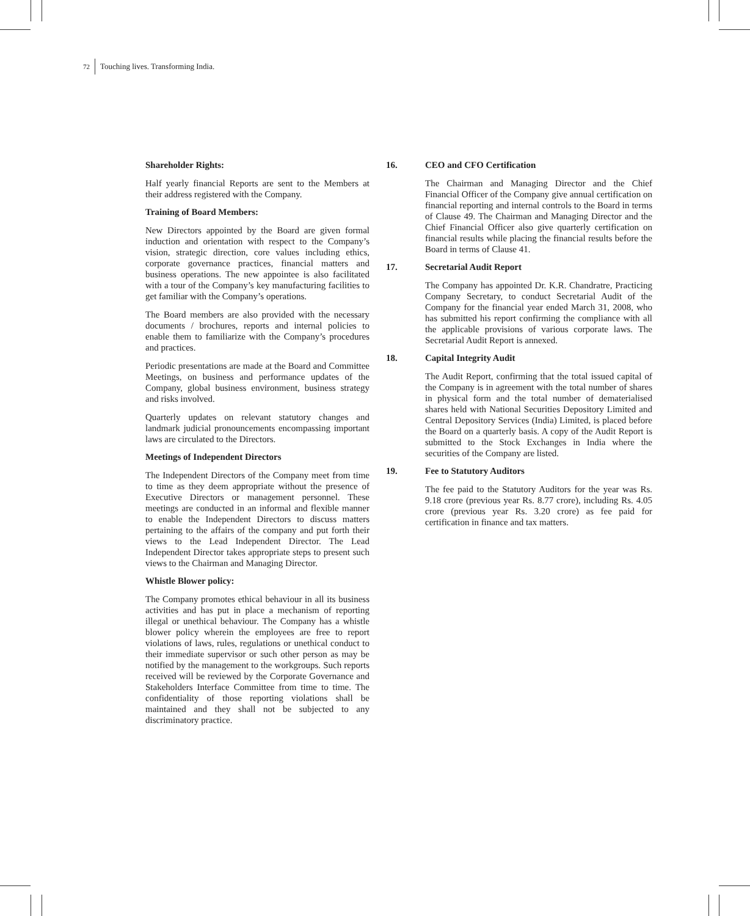72 Touching lives. Transforming India.
Shareholder Rights:
Half yearly financial Reports are sent to the Members at their address registered with the Company.
Training of Board Members:
New Directors appointed by the Board are given formal induction and orientation with respect to the Company’s vision, strategic direction, core values including ethics, corporate governance practices, financial matters and business operations. The new appointee is also facilitated with a tour of the Company’s key manufacturing facilities to get familiar with the Company’s operations.
The Board members are also provided with the necessary documents / brochures, reports and internal policies to enable them to familiarize with the Company’s procedures and practices.
Periodic presentations are made at the Board and Committee Meetings, on business and performance updates of the Company, global business environment, business strategy and risks involved.
Quarterly updates on relevant statutory changes and landmark judicial pronouncements encompassing important laws are circulated to the Directors.
Meetings of Independent Directors
The Independent Directors of the Company meet from time to time as they deem appropriate without the presence of Executive Directors or management personnel. These meetings are conducted in an informal and flexible manner to enable the Independent Directors to discuss matters pertaining to the affairs of the company and put forth their views to the Lead Independent Director. The Lead Independent Director takes appropriate steps to present such views to the Chairman and Managing Director.
Whistle Blower policy:
The Company promotes ethical behaviour in all its business activities and has put in place a mechanism of reporting illegal or unethical behaviour. The Company has a whistle blower policy wherein the employees are free to report violations of laws, rules, regulations or unethical conduct to their immediate supervisor or such other person as may be notified by the management to the workgroups. Such reports received will be reviewed by the Corporate Governance and Stakeholders Interface Committee from time to time. The confidentiality of those reporting violations shall be maintained and they shall not be subjected to any discriminatory practice.
16. CEO and CFO Certification
The Chairman and Managing Director and the Chief Financial Officer of the Company give annual certification on financial reporting and internal controls to the Board in terms of Clause 49. The Chairman and Managing Director and the Chief Financial Officer also give quarterly certification on financial results while placing the financial results before the Board in terms of Clause 41.
17. Secretarial Audit Report
The Company has appointed Dr. K.R. Chandratre, Practicing Company Secretary, to conduct Secretarial Audit of the Company for the financial year ended March 31, 2008, who has submitted his report confirming the compliance with all the applicable provisions of various corporate laws. The Secretarial Audit Report is annexed.
18. Capital Integrity Audit
The Audit Report, confirming that the total issued capital of the Company is in agreement with the total number of shares in physical form and the total number of dematerialised shares held with National Securities Depository Limited and Central Depository Services (India) Limited, is placed before the Board on a quarterly basis. A copy of the Audit Report is submitted to the Stock Exchanges in India where the securities of the Company are listed.
19. Fee to Statutory Auditors
The fee paid to the Statutory Auditors for the year was Rs. 9.18 crore (previous year Rs. 8.77 crore), including Rs. 4.05 crore (previous year Rs. 3.20 crore) as fee paid for certification in finance and tax matters.